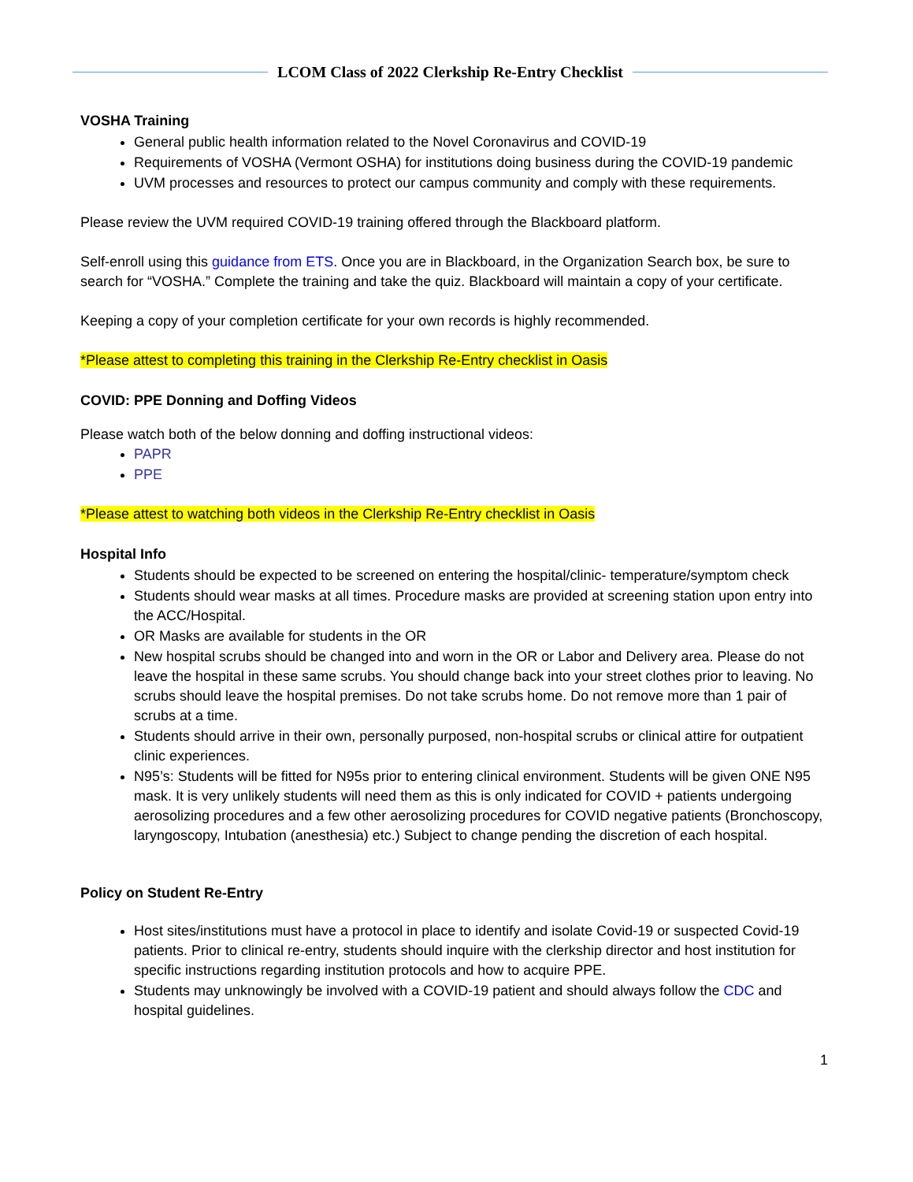LCOM Class of 2022 Clerkship Re-Entry Checklist
VOSHA Training
General public health information related to the Novel Coronavirus and COVID-19
Requirements of VOSHA (Vermont OSHA) for institutions doing business during the COVID-19 pandemic
UVM processes and resources to protect our campus community and comply with these requirements.
Please review the UVM required COVID-19 training offered through the Blackboard platform.
Self-enroll using this guidance from ETS. Once you are in Blackboard, in the Organization Search box, be sure to search for “VOSHA.” Complete the training and take the quiz. Blackboard will maintain a copy of your certificate.
Keeping a copy of your completion certificate for your own records is highly recommended.
*Please attest to completing this training in the Clerkship Re-Entry checklist in Oasis
COVID: PPE Donning and Doffing Videos
Please watch both of the below donning and doffing instructional videos:
PAPR
PPE
*Please attest to watching both videos in the Clerkship Re-Entry checklist in Oasis
Hospital Info
Students should be expected to be screened on entering the hospital/clinic- temperature/symptom check
Students should wear masks at all times. Procedure masks are provided at screening station upon entry into the ACC/Hospital.
OR Masks are available for students in the OR
New hospital scrubs should be changed into and worn in the OR or Labor and Delivery area. Please do not leave the hospital in these same scrubs. You should change back into your street clothes prior to leaving. No scrubs should leave the hospital premises. Do not take scrubs home. Do not remove more than 1 pair of scrubs at a time.
Students should arrive in their own, personally purposed, non-hospital scrubs or clinical attire for outpatient clinic experiences.
N95’s: Students will be fitted for N95s prior to entering clinical environment. Students will be given ONE N95 mask. It is very unlikely students will need them as this is only indicated for COVID + patients undergoing aerosolizing procedures and a few other aerosolizing procedures for COVID negative patients (Bronchoscopy, laryngoscopy, Intubation (anesthesia) etc.) Subject to change pending the discretion of each hospital.
Policy on Student Re-Entry
Host sites/institutions must have a protocol in place to identify and isolate Covid-19 or suspected Covid-19 patients. Prior to clinical re-entry, students should inquire with the clerkship director and host institution for specific instructions regarding institution protocols and how to acquire PPE.
Students may unknowingly be involved with a COVID-19 patient and should always follow the CDC and hospital guidelines.
1